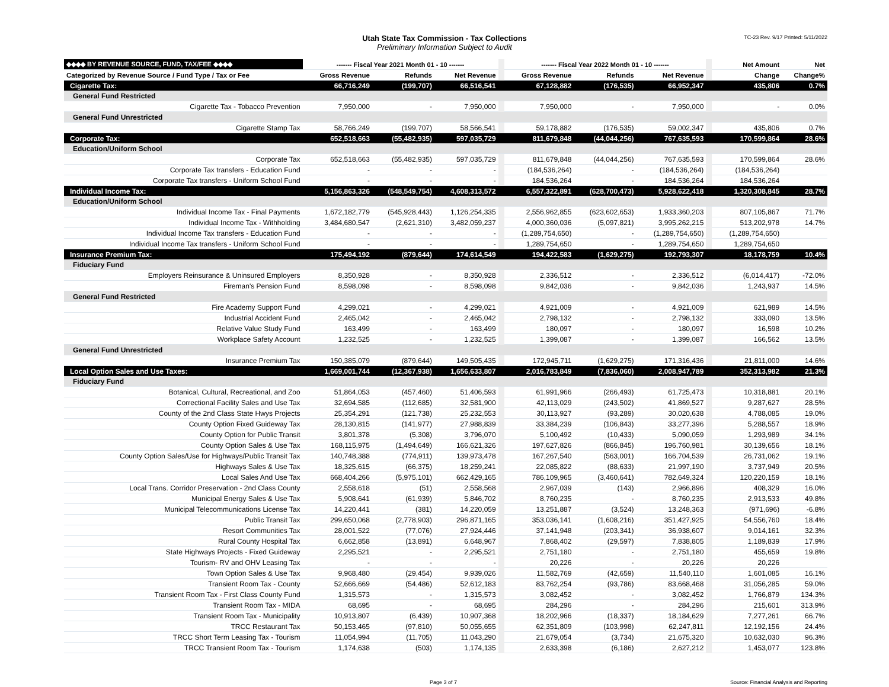Utah State Tax Commission - Tax Collections
Preliminary Information Subject to Audit
TC-23 Rev. 9/17 Printed: 5/11/2022
| ◆◆◆◆ BY REVENUE SOURCE, FUND, TAX/FEE ◆◆◆◆ | ------- Fiscal Year 2021 Month 01 - 10 ------- | | | | ------- Fiscal Year 2022 Month 01 - 10 ------- | | | | Net Amount | Net |
| Categorized by Revenue Source / Fund Type / Tax or Fee | Gross Revenue | Refunds | Net Revenue | | Gross Revenue | Refunds | Net Revenue | | Change | Change% |
| Cigarette Tax: | 66,716,249 | (199,707) | 66,516,541 | | 67,128,882 | (176,535) | 66,952,347 | | 435,806 | 0.7% |
| General Fund Restricted | | | | | | | | | | |
| Cigarette Tax - Tobacco Prevention | 7,950,000 | - | 7,950,000 | | 7,950,000 | - | 7,950,000 | | - | 0.0% |
| General Fund Unrestricted | | | | | | | | | | |
| Cigarette Stamp Tax | 58,766,249 | (199,707) | 58,566,541 | | 59,178,882 | (176,535) | 59,002,347 | | 435,806 | 0.7% |
| Corporate Tax: | 652,518,663 | (55,482,935) | 597,035,729 | | 811,679,848 | (44,044,256) | 767,635,593 | | 170,599,864 | 28.6% |
| Education/Uniform School | | | | | | | | | | |
| Corporate Tax | 652,518,663 | (55,482,935) | 597,035,729 | | 811,679,848 | (44,044,256) | 767,635,593 | | 170,599,864 | 28.6% |
| Corporate Tax transfers - Education Fund | - | - | - | | (184,536,264) | - | (184,536,264) | | (184,536,264) | |
| Corporate Tax transfers - Uniform School Fund | - | - | - | | 184,536,264 | - | 184,536,264 | | 184,536,264 | |
| Individual Income Tax: | 5,156,863,326 | (548,549,754) | 4,608,313,572 | | 6,557,322,891 | (628,700,473) | 5,928,622,418 | | 1,320,308,845 | 28.7% |
| Education/Uniform School | | | | | | | | | | |
| Individual Income Tax - Final Payments | 1,672,182,779 | (545,928,443) | 1,126,254,335 | | 2,556,962,855 | (623,602,653) | 1,933,360,203 | | 807,105,867 | 71.7% |
| Individual Income Tax - Withholding | 3,484,680,547 | (2,621,310) | 3,482,059,237 | | 4,000,360,036 | (5,097,821) | 3,995,262,215 | | 513,202,978 | 14.7% |
| Individual Income Tax transfers - Education Fund | - | - | - | | (1,289,754,650) | - | (1,289,754,650) | | (1,289,754,650) | |
| Individual Income Tax transfers - Uniform School Fund | - | - | - | | 1,289,754,650 | - | 1,289,754,650 | | 1,289,754,650 | |
| Insurance Premium Tax: | 175,494,192 | (879,644) | 174,614,549 | | 194,422,583 | (1,629,275) | 192,793,307 | | 18,178,759 | 10.4% |
| Fiduciary Fund | | | | | | | | | | |
| Employers Reinsurance & Uninsured Employers | 8,350,928 | - | 8,350,928 | | 2,336,512 | - | 2,336,512 | | (6,014,417) | -72.0% |
| Fireman's Pension Fund | 8,598,098 | - | 8,598,098 | | 9,842,036 | - | 9,842,036 | | 1,243,937 | 14.5% |
| General Fund Restricted | | | | | | | | | | |
| Fire Academy Support Fund | 4,299,021 | - | 4,299,021 | | 4,921,009 | - | 4,921,009 | | 621,989 | 14.5% |
| Industrial Accident Fund | 2,465,042 | - | 2,465,042 | | 2,798,132 | - | 2,798,132 | | 333,090 | 13.5% |
| Relative Value Study Fund | 163,499 | - | 163,499 | | 180,097 | - | 180,097 | | 16,598 | 10.2% |
| Workplace Safety Account | 1,232,525 | - | 1,232,525 | | 1,399,087 | - | 1,399,087 | | 166,562 | 13.5% |
| General Fund Unrestricted | | | | | | | | | | |
| Insurance Premium Tax | 150,385,079 | (879,644) | 149,505,435 | | 172,945,711 | (1,629,275) | 171,316,436 | | 21,811,000 | 14.6% |
| Local Option Sales and Use Taxes: | 1,669,001,744 | (12,367,938) | 1,656,633,807 | | 2,016,783,849 | (7,836,060) | 2,008,947,789 | | 352,313,982 | 21.3% |
| Fiduciary Fund | | | | | | | | | | |
| Botanical, Cultural, Recreational, and Zoo | 51,864,053 | (457,460) | 51,406,593 | | 61,991,966 | (266,493) | 61,725,473 | | 10,318,881 | 20.1% |
| Correctional Facility Sales and Use Tax | 32,694,585 | (112,685) | 32,581,900 | | 42,113,029 | (243,502) | 41,869,527 | | 9,287,627 | 28.5% |
| County of the 2nd Class State Hwys Projects | 25,354,291 | (121,738) | 25,232,553 | | 30,113,927 | (93,289) | 30,020,638 | | 4,788,085 | 19.0% |
| County Option Fixed Guideway Tax | 28,130,815 | (141,977) | 27,988,839 | | 33,384,239 | (106,843) | 33,277,396 | | 5,288,557 | 18.9% |
| County Option for Public Transit | 3,801,378 | (5,308) | 3,796,070 | | 5,100,492 | (10,433) | 5,090,059 | | 1,293,989 | 34.1% |
| County Option Sales & Use Tax | 168,115,975 | (1,494,649) | 166,621,326 | | 197,627,826 | (866,845) | 196,760,981 | | 30,139,656 | 18.1% |
| County Option Sales/Use for Highways/Public Transit Tax | 140,748,388 | (774,911) | 139,973,478 | | 167,267,540 | (563,001) | 166,704,539 | | 26,731,062 | 19.1% |
| Highways Sales & Use Tax | 18,325,615 | (66,375) | 18,259,241 | | 22,085,822 | (88,633) | 21,997,190 | | 3,737,949 | 20.5% |
| Local Sales And Use Tax | 668,404,266 | (5,975,101) | 662,429,165 | | 786,109,965 | (3,460,641) | 782,649,324 | | 120,220,159 | 18.1% |
| Local Trans. Corridor Preservation - 2nd Class County | 2,558,618 | (51) | 2,558,568 | | 2,967,039 | (143) | 2,966,896 | | 408,329 | 16.0% |
| Municipal Energy Sales & Use Tax | 5,908,641 | (61,939) | 5,846,702 | | 8,760,235 | - | 8,760,235 | | 2,913,533 | 49.8% |
| Municipal Telecommunications License Tax | 14,220,441 | (381) | 14,220,059 | | 13,251,887 | (3,524) | 13,248,363 | | (971,696) | -6.8% |
| Public Transit Tax | 299,650,068 | (2,778,903) | 296,871,165 | | 353,036,141 | (1,608,216) | 351,427,925 | | 54,556,760 | 18.4% |
| Resort Communities Tax | 28,001,522 | (77,076) | 27,924,446 | | 37,141,948 | (203,341) | 36,938,607 | | 9,014,161 | 32.3% |
| Rural County Hospital Tax | 6,662,858 | (13,891) | 6,648,967 | | 7,868,402 | (29,597) | 7,838,805 | | 1,189,839 | 17.9% |
| State Highways Projects - Fixed Guideway | 2,295,521 | - | 2,295,521 | | 2,751,180 | - | 2,751,180 | | 455,659 | 19.8% |
| Tourism- RV and OHV Leasing Tax | - | - | - | | 20,226 | - | 20,226 | | 20,226 | |
| Town Option Sales & Use Tax | 9,968,480 | (29,454) | 9,939,026 | | 11,582,769 | (42,659) | 11,540,110 | | 1,601,085 | 16.1% |
| Transient Room Tax - County | 52,666,669 | (54,486) | 52,612,183 | | 83,762,254 | (93,786) | 83,668,468 | | 31,056,285 | 59.0% |
| Transient Room Tax - First Class County Fund | 1,315,573 | - | 1,315,573 | | 3,082,452 | - | 3,082,452 | | 1,766,879 | 134.3% |
| Transient Room Tax - MIDA | 68,695 | - | 68,695 | | 284,296 | - | 284,296 | | 215,601 | 313.9% |
| Transient Room Tax - Municipality | 10,913,807 | (6,439) | 10,907,368 | | 18,202,966 | (18,337) | 18,184,629 | | 7,277,261 | 66.7% |
| TRCC Restaurant Tax | 50,153,465 | (97,810) | 50,055,655 | | 62,351,809 | (103,998) | 62,247,811 | | 12,192,156 | 24.4% |
| TRCC Short Term Leasing Tax - Tourism | 11,054,994 | (11,705) | 11,043,290 | | 21,679,054 | (3,734) | 21,675,320 | | 10,632,030 | 96.3% |
| TRCC Transient Room Tax - Tourism | 1,174,638 | (503) | 1,174,135 | | 2,633,398 | (6,186) | 2,627,212 | | 1,453,077 | 123.8% |
Page 3 of 7 Source: Financial Analysis and Reporting